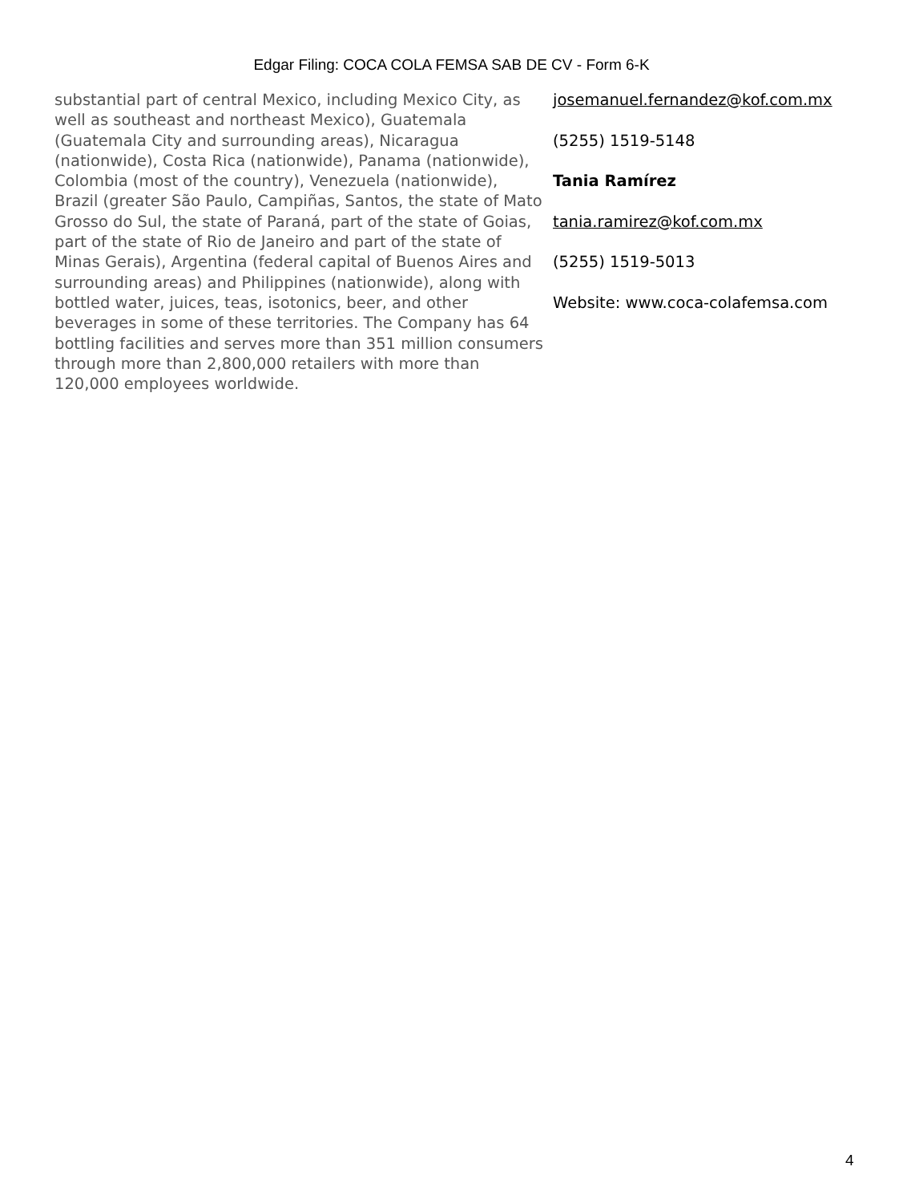Edgar Filing: COCA COLA FEMSA SAB DE CV - Form 6-K
substantial part of central Mexico, including Mexico City, as well as southeast and northeast Mexico), Guatemala (Guatemala City and surrounding areas), Nicaragua (nationwide), Costa Rica (nationwide), Panama (nationwide), Colombia (most of the country), Venezuela (nationwide), Brazil (greater São Paulo, Campiñas, Santos, the state of Mato Grosso do Sul, the state of Paraná, part of the state of Goias, part of the state of Rio de Janeiro and part of the state of Minas Gerais), Argentina (federal capital of Buenos Aires and surrounding areas) and Philippines (nationwide), along with bottled water, juices, teas, isotonics, beer, and other beverages in some of these territories. The Company has 64 bottling facilities and serves more than 351 million consumers through more than 2,800,000 retailers with more than 120,000 employees worldwide.
josemanuel.fernandez@kof.com.mx
(5255) 1519-5148
Tania Ramírez
tania.ramirez@kof.com.mx
(5255) 1519-5013
Website: www.coca-colafemsa.com
4